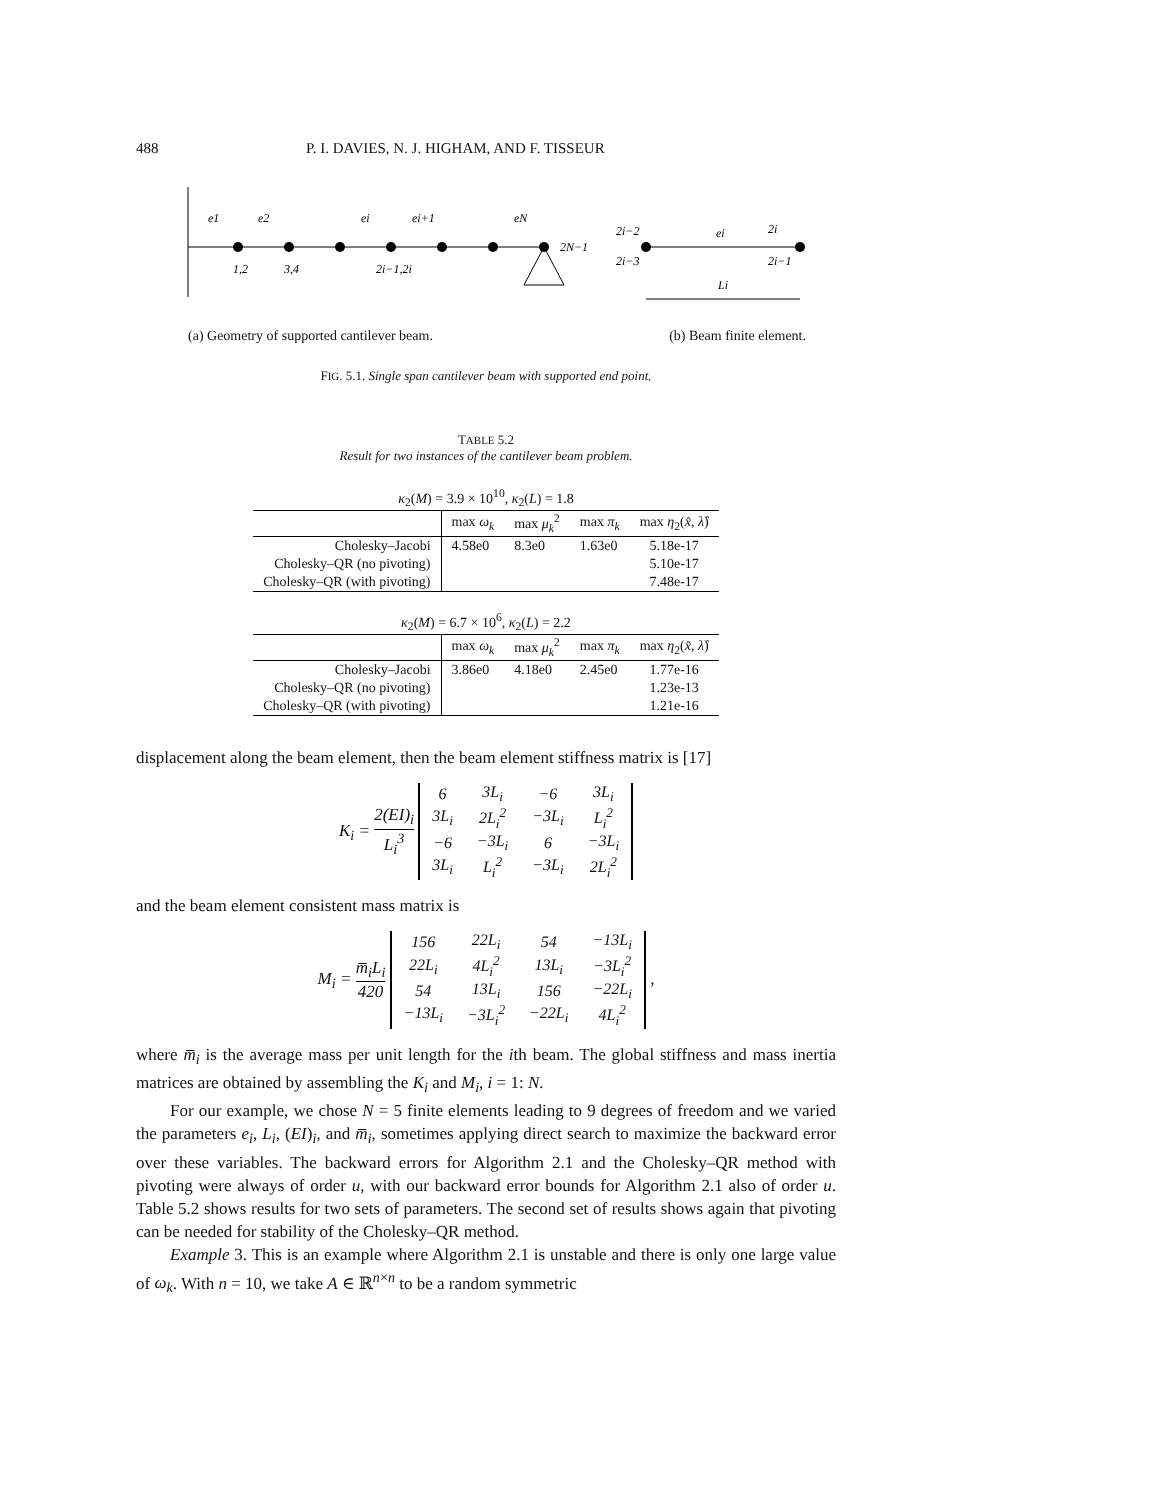488 P. I. DAVIES, N. J. HIGHAM, AND F. TISSEUR
e1
e2
ei
ei+1
eN
1,2
3,4
2i−1,2i
2N−1
2i−2
2i−3
ei
2i
2i−1
Li
(a) Geometry of supported cantilever beam. (b) Beam finite element.
FIG. 5.1. Single span cantilever beam with supported end point.
TABLE 5.2
Result for two instances of the cantilever beam problem.
| κ<sub>2</sub>( M ) = 3.9 × 10<sup>10</sup>, κ<sub>2</sub>( L ) = 1.8 | | | | |
| | max ω<sub>k</sub> | max μ<sub>k</sub><sup>2</sup> | max π<sub>k</sub> | max η<sub>2</sub>( x̂ , λ̂ ) |
| Cholesky–Jacobi | 4.58e0 | 8.3e0 | 1.63e0 | 5.18e-17 |
| Cholesky–QR (no pivoting) | | | | 5.10e-17 |
| Cholesky–QR (with pivoting) | | | | 7.48e-17 |
| κ<sub>2</sub>( M ) = 6.7 × 10<sup>6</sup>, κ<sub>2</sub>( L ) = 2.2 | | | | |
| | max ω<sub>k</sub> | max μ<sub>k</sub><sup>2</sup> | max π<sub>k</sub> | max η<sub>2</sub>( x̂ , λ̂ ) |
| Cholesky–Jacobi | 3.86e0 | 4.18e0 | 2.45e0 | 1.77e-16 |
| Cholesky–QR (no pivoting) | | | | 1.23e-13 |
| Cholesky–QR (with pivoting) | | | | 1.21e-16 |
displacement along the beam element, then the beam element stiffness matrix is [17]
K<sub>i</sub> = 2(EI)<sub>i</sub> L<sub>i</sub><sup>3</sup>
| 6 | 3L<sub>i</sub> | −6 | 3L<sub>i</sub> |
| 3L<sub>i</sub> | 2L<sub>i</sub><sup>2</sup> | −3L<sub>i</sub> | L<sub>i</sub><sup>2</sup> |
| −6 | −3L<sub>i</sub> | 6 | −3L<sub>i</sub> |
| 3L<sub>i</sub> | L<sub>i</sub><sup>2</sup> | −3L<sub>i</sub> | 2L<sub>i</sub><sup>2</sup> |
and the beam element consistent mass matrix is
M<sub>i</sub> = m̅<sub>i</sub>L<sub>i</sub> 420
| 156 | 22L<sub>i</sub> | 54 | −13L<sub>i</sub> |
| 22L<sub>i</sub> | 4L<sub>i</sub><sup>2</sup> | 13L<sub>i</sub> | −3L<sub>i</sub><sup>2</sup> |
| 54 | 13L<sub>i</sub> | 156 | −22L<sub>i</sub> |
| −13L<sub>i</sub> | −3L<sub>i</sub><sup>2</sup> | −22L<sub>i</sub> | 4L<sub>i</sub><sup>2</sup> |
,
where m̅<sub>i</sub> is the average mass per unit length for the ith beam. The global stiffness and mass inertia matrices are obtained by assembling the K<sub>i</sub> and M<sub>i</sub>, i = 1: N.
For our example, we chose N = 5 finite elements leading to 9 degrees of freedom and we varied the parameters e<sub>i</sub>, L<sub>i</sub>, (EI)<sub>i</sub>, and m̅<sub>i</sub>, sometimes applying direct search to maximize the backward error over these variables. The backward errors for Algorithm 2.1 and the Cholesky–QR method with pivoting were always of order u, with our backward error bounds for Algorithm 2.1 also of order u. Table 5.2 shows results for two sets of parameters. The second set of results shows again that pivoting can be needed for stability of the Cholesky–QR method.
Example 3. This is an example where Algorithm 2.1 is unstable and there is only one large value of ω<sub>k</sub>. With n = 10, we take A ∈ ℝ<sup>n×n</sup> to be a random symmetric